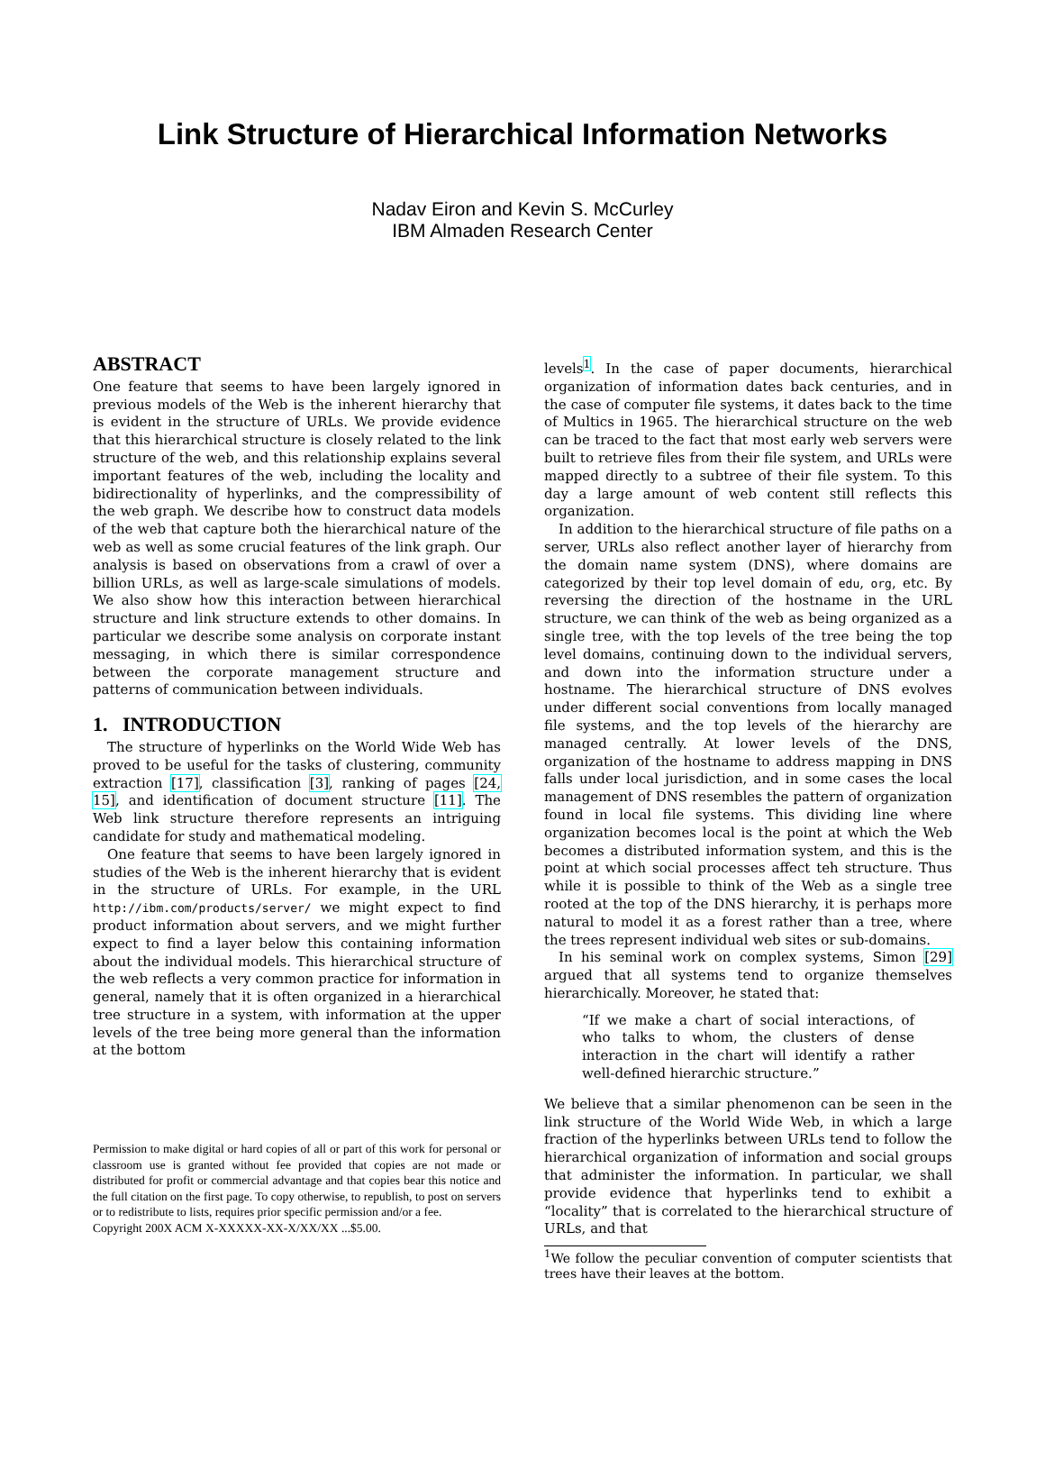Link Structure of Hierarchical Information Networks
Nadav Eiron and Kevin S. McCurley
IBM Almaden Research Center
ABSTRACT
One feature that seems to have been largely ignored in previous models of the Web is the inherent hierarchy that is evident in the structure of URLs. We provide evidence that this hierarchical structure is closely related to the link structure of the web, and this relationship explains several important features of the web, including the locality and bidirectionality of hyperlinks, and the compressibility of the web graph. We describe how to construct data models of the web that capture both the hierarchical nature of the web as well as some crucial features of the link graph. Our analysis is based on observations from a crawl of over a billion URLs, as well as large-scale simulations of models. We also show how this interaction between hierarchical structure and link structure extends to other domains. In particular we describe some analysis on corporate instant messaging, in which there is similar correspondence between the corporate management structure and patterns of communication between individuals.
1. INTRODUCTION
The structure of hyperlinks on the World Wide Web has proved to be useful for the tasks of clustering, community extraction [17], classification [3], ranking of pages [24, 15], and identification of document structure [11]. The Web link structure therefore represents an intriguing candidate for study and mathematical modeling.
One feature that seems to have been largely ignored in studies of the Web is the inherent hierarchy that is evident in the structure of URLs. For example, in the URL http://ibm.com/products/server/ we might expect to find product information about servers, and we might further expect to find a layer below this containing information about the individual models. This hierarchical structure of the web reflects a very common practice for information in general, namely that it is often organized in a hierarchical tree structure in a system, with information at the upper levels of the tree being more general than the information at the bottom
Permission to make digital or hard copies of all or part of this work for personal or classroom use is granted without fee provided that copies are not made or distributed for profit or commercial advantage and that copies bear this notice and the full citation on the first page. To copy otherwise, to republish, to post on servers or to redistribute to lists, requires prior specific permission and/or a fee.
Copyright 200X ACM X-XXXXX-XX-X/XX/XX ...$5.00.
levels<sup>1</sup>. In the case of paper documents, hierarchical organization of information dates back centuries, and in the case of computer file systems, it dates back to the time of Multics in 1965. The hierarchical structure on the web can be traced to the fact that most early web servers were built to retrieve files from their file system, and URLs were mapped directly to a subtree of their file system. To this day a large amount of web content still reflects this organization.
In addition to the hierarchical structure of file paths on a server, URLs also reflect another layer of hierarchy from the domain name system (DNS), where domains are categorized by their top level domain of edu, org, etc. By reversing the direction of the hostname in the URL structure, we can think of the web as being organized as a single tree, with the top levels of the tree being the top level domains, continuing down to the individual servers, and down into the information structure under a hostname. The hierarchical structure of DNS evolves under different social conventions from locally managed file systems, and the top levels of the hierarchy are managed centrally. At lower levels of the DNS, organization of the hostname to address mapping in DNS falls under local jurisdiction, and in some cases the local management of DNS resembles the pattern of organization found in local file systems. This dividing line where organization becomes local is the point at which the Web becomes a distributed information system, and this is the point at which social processes affect teh structure. Thus while it is possible to think of the Web as a single tree rooted at the top of the DNS hierarchy, it is perhaps more natural to model it as a forest rather than a tree, where the trees represent individual web sites or sub-domains.
In his seminal work on complex systems, Simon [29] argued that all systems tend to organize themselves hierarchically. Moreover, he stated that:
“If we make a chart of social interactions, of who talks to whom, the clusters of dense interaction in the chart will identify a rather well-defined hierarchic structure.”
We believe that a similar phenomenon can be seen in the link structure of the World Wide Web, in which a large fraction of the hyperlinks between URLs tend to follow the hierarchical organization of information and social groups that administer the information. In particular, we shall provide evidence that hyperlinks tend to exhibit a “locality” that is correlated to the hierarchical structure of URLs, and that
<sup>1</sup> We follow the peculiar convention of computer scientists that trees have their leaves at the bottom.